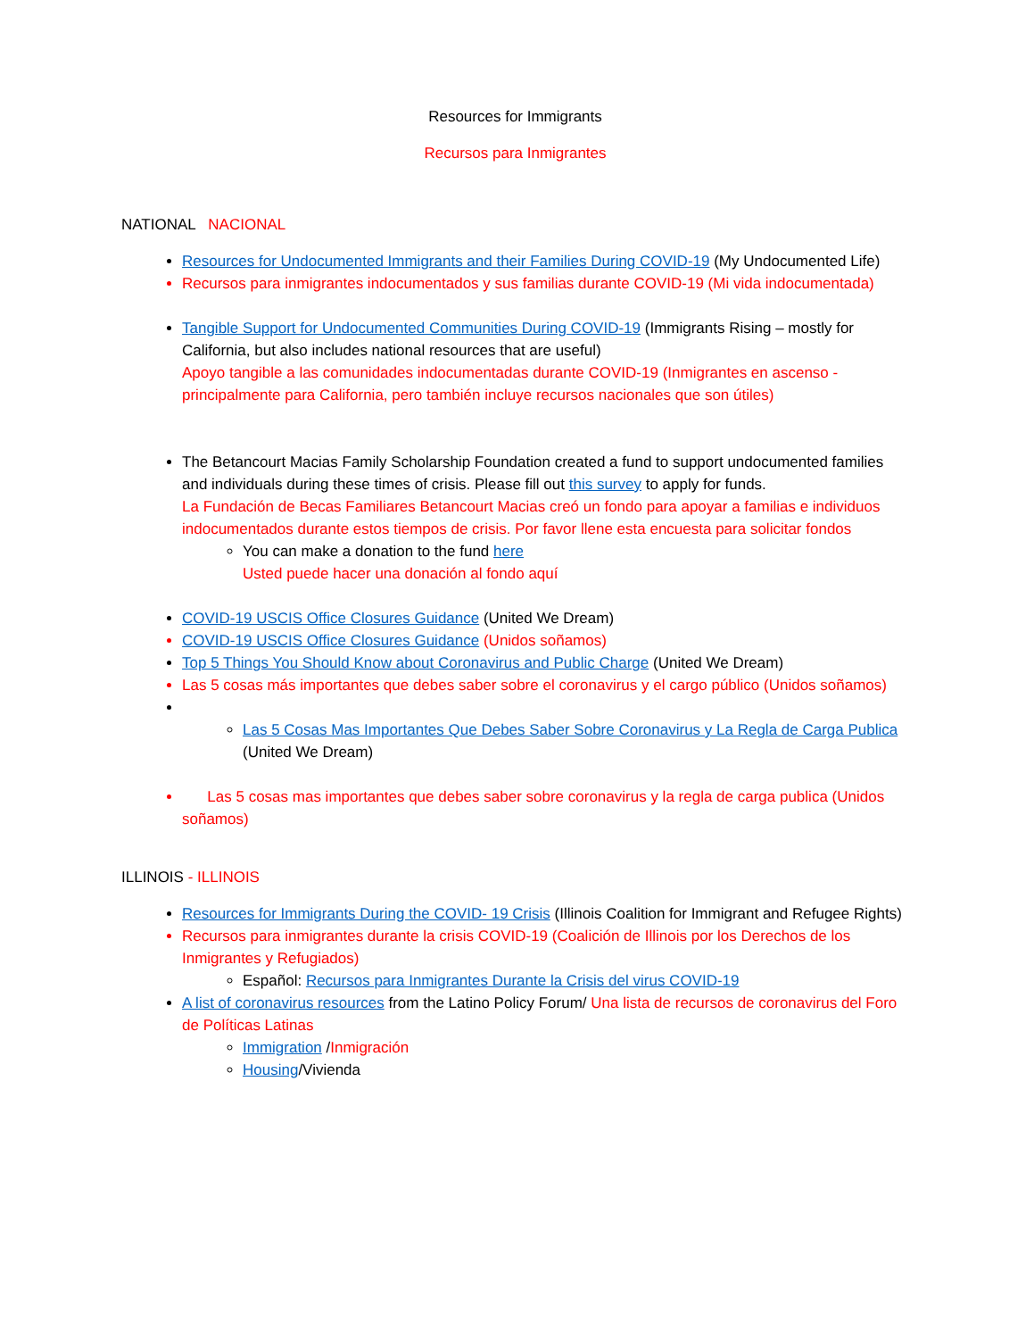Resources for Immigrants
Recursos para Inmigrantes
NATIONAL NACIONAL
Resources for Undocumented Immigrants and their Families During COVID-19 (My Undocumented Life)
Recursos para inmigrantes indocumentados y sus familias durante COVID-19 (Mi vida indocumentada)
Tangible Support for Undocumented Communities During COVID-19 (Immigrants Rising – mostly for California, but also includes national resources that are useful)
Apoyo tangible a las comunidades indocumentadas durante COVID-19 (Inmigrantes en ascenso - principalmente para California, pero también incluye recursos nacionales que son útiles)
The Betancourt Macias Family Scholarship Foundation created a fund to support undocumented families and individuals during these times of crisis. Please fill out this survey to apply for funds.
La Fundación de Becas Familiares Betancourt Macias creó un fondo para apoyar a familias e individuos indocumentados durante estos tiempos de crisis. Por favor llene esta encuesta para solicitar fondos
You can make a donation to the fund here
Usted puede hacer una donación al fondo aquí
COVID-19 USCIS Office Closures Guidance (United We Dream)
COVID-19 USCIS Office Closures Guidance (Unidos soñamos)
Top 5 Things You Should Know about Coronavirus and Public Charge (United We Dream)
Las 5 cosas más importantes que debes saber sobre el coronavirus y el cargo público (Unidos soñamos)
Las 5 Cosas Mas Importantes Que Debes Saber Sobre Coronavirus y La Regla de Carga Publica (United We Dream)
Las 5 cosas mas importantes que debes saber sobre coronavirus y la regla de carga publica (Unidos soñamos)
ILLINOIS - ILLINOIS
Resources for Immigrants During the COVID- 19 Crisis (Illinois Coalition for Immigrant and Refugee Rights)
Recursos para inmigrantes durante la crisis COVID-19 (Coalición de Illinois por los Derechos de los Inmigrantes y Refugiados)
Español: Recursos para Inmigrantes Durante la Crisis del virus COVID-19
A list of coronavirus resources from the Latino Policy Forum/ Una lista de recursos de coronavirus del Foro de Políticas Latinas
Immigration /Inmigración
Housing/Vivienda